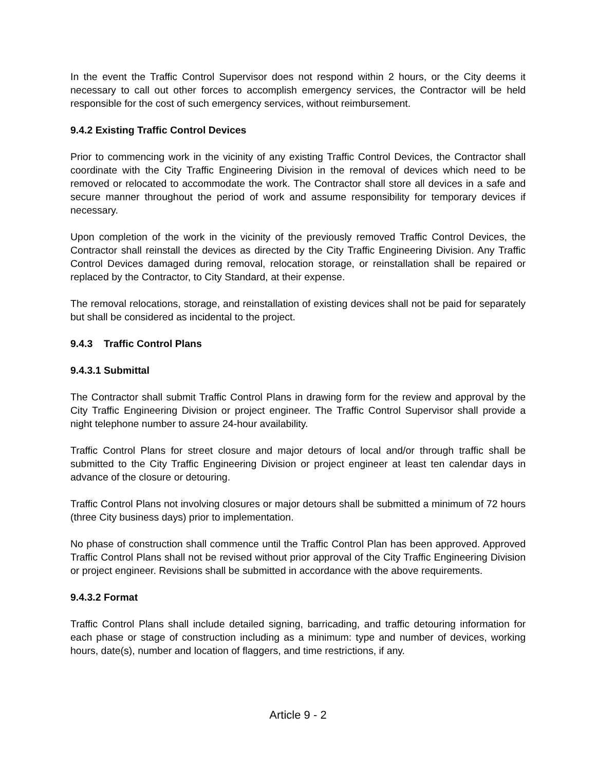In the event the Traffic Control Supervisor does not respond within 2 hours, or the City deems it necessary to call out other forces to accomplish emergency services, the Contractor will be held responsible for the cost of such emergency services, without reimbursement.
9.4.2 Existing Traffic Control Devices
Prior to commencing work in the vicinity of any existing Traffic Control Devices, the Contractor shall coordinate with the City Traffic Engineering Division in the removal of devices which need to be removed or relocated to accommodate the work. The Contractor shall store all devices in a safe and secure manner throughout the period of work and assume responsibility for temporary devices if necessary.
Upon completion of the work in the vicinity of the previously removed Traffic Control Devices, the Contractor shall reinstall the devices as directed by the City Traffic Engineering Division. Any Traffic Control Devices damaged during removal, relocation storage, or reinstallation shall be repaired or replaced by the Contractor, to City Standard, at their expense.
The removal relocations, storage, and reinstallation of existing devices shall not be paid for separately but shall be considered as incidental to the project.
9.4.3 Traffic Control Plans
9.4.3.1 Submittal
The Contractor shall submit Traffic Control Plans in drawing form for the review and approval by the City Traffic Engineering Division or project engineer. The Traffic Control Supervisor shall provide a night telephone number to assure 24-hour availability.
Traffic Control Plans for street closure and major detours of local and/or through traffic shall be submitted to the City Traffic Engineering Division or project engineer at least ten calendar days in advance of the closure or detouring.
Traffic Control Plans not involving closures or major detours shall be submitted a minimum of 72 hours (three City business days) prior to implementation.
No phase of construction shall commence until the Traffic Control Plan has been approved. Approved Traffic Control Plans shall not be revised without prior approval of the City Traffic Engineering Division or project engineer. Revisions shall be submitted in accordance with the above requirements.
9.4.3.2 Format
Traffic Control Plans shall include detailed signing, barricading, and traffic detouring information for each phase or stage of construction including as a minimum: type and number of devices, working hours, date(s), number and location of flaggers, and time restrictions, if any.
Article 9 - 2